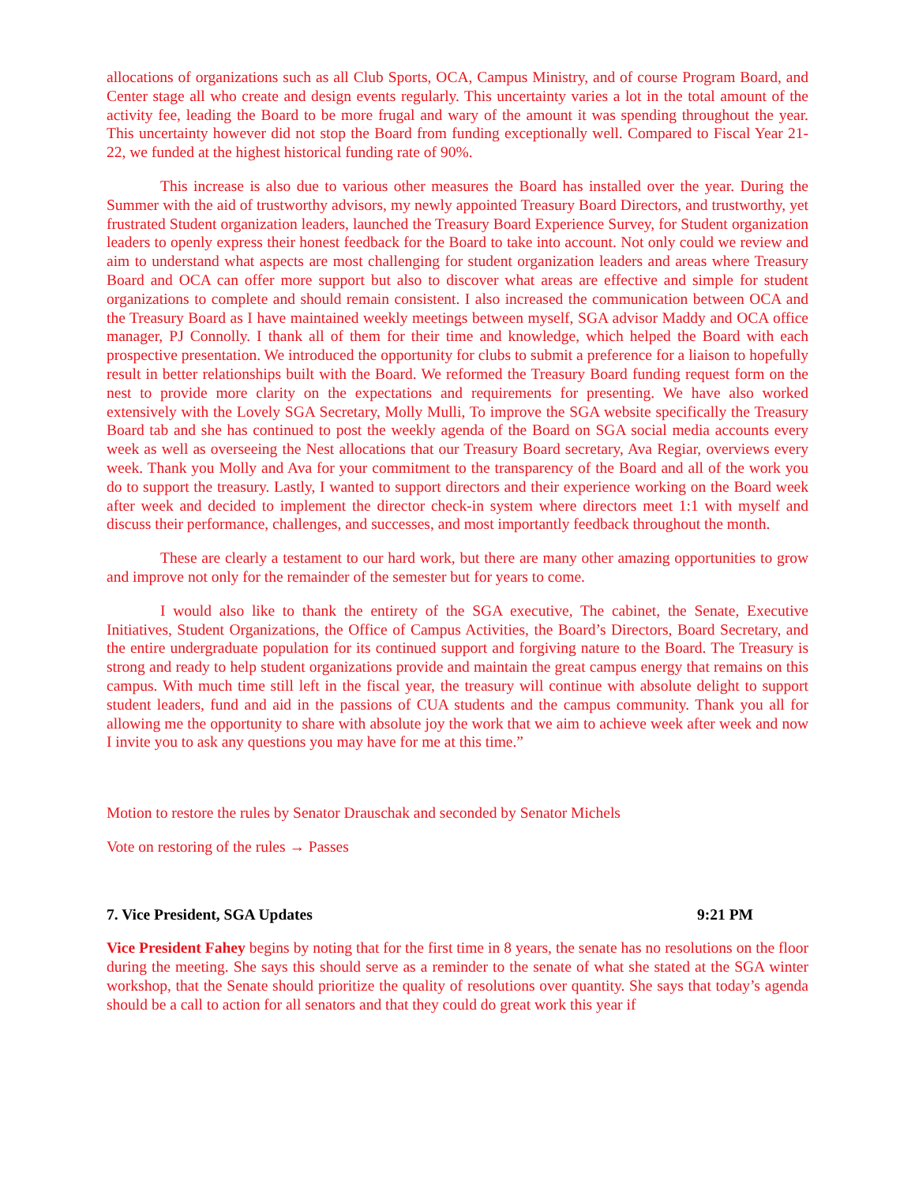allocations of organizations such as all Club Sports, OCA, Campus Ministry, and of course Program Board, and Center stage all who create and design events regularly. This uncertainty varies a lot in the total amount of the activity fee, leading the Board to be more frugal and wary of the amount it was spending throughout the year. This uncertainty however did not stop the Board from funding exceptionally well. Compared to Fiscal Year 21-22, we funded at the highest historical funding rate of 90%.
This increase is also due to various other measures the Board has installed over the year. During the Summer with the aid of trustworthy advisors, my newly appointed Treasury Board Directors, and trustworthy, yet frustrated Student organization leaders, launched the Treasury Board Experience Survey, for Student organization leaders to openly express their honest feedback for the Board to take into account. Not only could we review and aim to understand what aspects are most challenging for student organization leaders and areas where Treasury Board and OCA can offer more support but also to discover what areas are effective and simple for student organizations to complete and should remain consistent. I also increased the communication between OCA and the Treasury Board as I have maintained weekly meetings between myself, SGA advisor Maddy and OCA office manager, PJ Connolly. I thank all of them for their time and knowledge, which helped the Board with each prospective presentation. We introduced the opportunity for clubs to submit a preference for a liaison to hopefully result in better relationships built with the Board. We reformed the Treasury Board funding request form on the nest to provide more clarity on the expectations and requirements for presenting. We have also worked extensively with the Lovely SGA Secretary, Molly Mulli, To improve the SGA website specifically the Treasury Board tab and she has continued to post the weekly agenda of the Board on SGA social media accounts every week as well as overseeing the Nest allocations that our Treasury Board secretary, Ava Regiar, overviews every week. Thank you Molly and Ava for your commitment to the transparency of the Board and all of the work you do to support the treasury. Lastly, I wanted to support directors and their experience working on the Board week after week and decided to implement the director check-in system where directors meet 1:1 with myself and discuss their performance, challenges, and successes, and most importantly feedback throughout the month.
These are clearly a testament to our hard work, but there are many other amazing opportunities to grow and improve not only for the remainder of the semester but for years to come.
I would also like to thank the entirety of the SGA executive, The cabinet, the Senate, Executive Initiatives, Student Organizations, the Office of Campus Activities, the Board’s Directors, Board Secretary, and the entire undergraduate population for its continued support and forgiving nature to the Board. The Treasury is strong and ready to help student organizations provide and maintain the great campus energy that remains on this campus. With much time still left in the fiscal year, the treasury will continue with absolute delight to support student leaders, fund and aid in the passions of CUA students and the campus community. Thank you all for allowing me the opportunity to share with absolute joy the work that we aim to achieve week after week and now I invite you to ask any questions you may have for me at this time.”
Motion to restore the rules by Senator Drauschak and seconded by Senator Michels
Vote on restoring of the rules → Passes
7. Vice President, SGA Updates 9:21 PM
Vice President Fahey begins by noting that for the first time in 8 years, the senate has no resolutions on the floor during the meeting. She says this should serve as a reminder to the senate of what she stated at the SGA winter workshop, that the Senate should prioritize the quality of resolutions over quantity. She says that today’s agenda should be a call to action for all senators and that they could do great work this year if